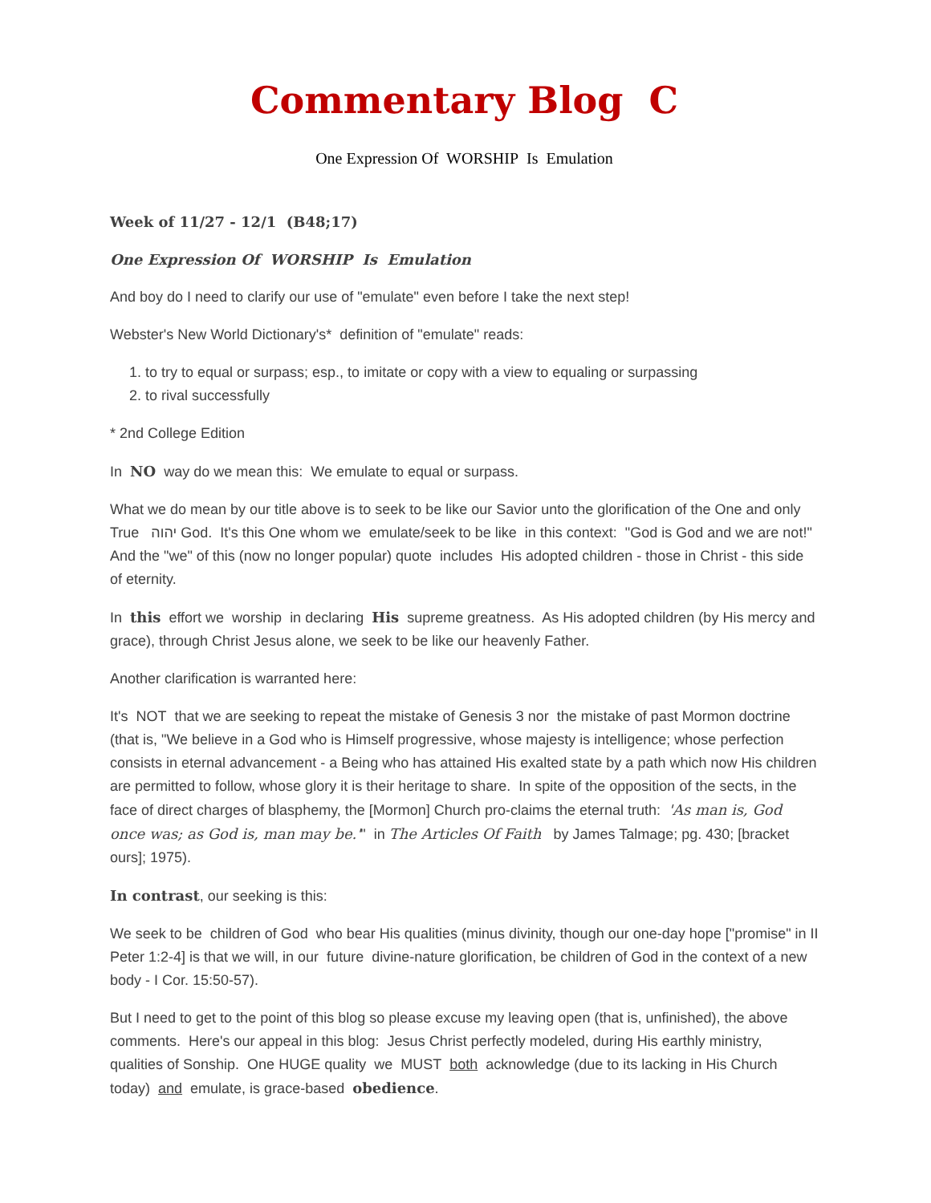Commentary Blog C
One Expression Of WORSHIP Is Emulation
Week of 11/27 - 12/1 (B48;17)
One Expression Of WORSHIP Is Emulation
And boy do I need to clarify our use of "emulate" even before I take the next step!
Webster's New World Dictionary's* definition of "emulate" reads:
1. to try to equal or surpass; esp., to imitate or copy with a view to equaling or surpassing
2. to rival successfully
* 2nd College Edition
In NO way do we mean this: We emulate to equal or surpass.
What we do mean by our title above is to seek to be like our Savior unto the glorification of the One and only True יהוה God. It's this One whom we emulate/seek to be like in this context: "God is God and we are not!" And the "we" of this (now no longer popular) quote includes His adopted children - those in Christ - this side of eternity.
In this effort we worship in declaring His supreme greatness. As His adopted children (by His mercy and grace), through Christ Jesus alone, we seek to be like our heavenly Father.
Another clarification is warranted here:
It's NOT that we are seeking to repeat the mistake of Genesis 3 nor the mistake of past Mormon doctrine (that is, "We believe in a God who is Himself progressive, whose majesty is intelligence; whose perfection consists in eternal advancement - a Being who has attained His exalted state by a path which now His children are permitted to follow, whose glory it is their heritage to share. In spite of the opposition of the sects, in the face of direct charges of blasphemy, the [Mormon] Church pro-claims the eternal truth: 'As man is, God once was; as God is, man may be.'" in The Articles Of Faith by James Talmage; pg. 430; [bracket ours]; 1975).
In contrast, our seeking is this:
We seek to be children of God who bear His qualities (minus divinity, though our one-day hope ["promise" in II Peter 1:2-4] is that we will, in our future divine-nature glorification, be children of God in the context of a new body - I Cor. 15:50-57).
But I need to get to the point of this blog so please excuse my leaving open (that is, unfinished), the above comments. Here's our appeal in this blog: Jesus Christ perfectly modeled, during His earthly ministry, qualities of Sonship. One HUGE quality we MUST both acknowledge (due to its lacking in His Church today) and emulate, is grace-based obedience.